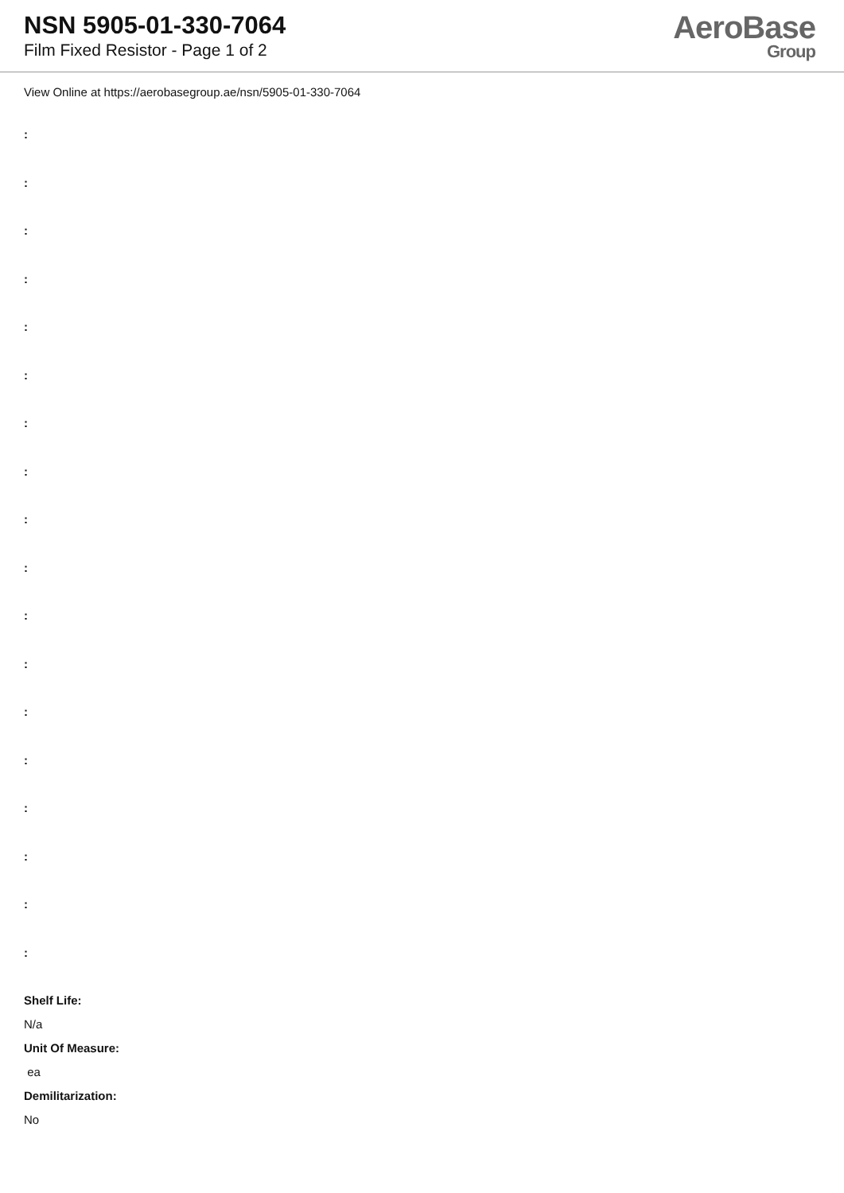NSN 5905-01-330-7064
Film Fixed Resistor - Page 1 of 2
AeroBase
Group
View Online at https://aerobasegroup.ae/nsn/5905-01-330-7064
:
:
:
:
:
:
:
:
:
:
:
:
:
:
:
:
:
:
Shelf Life:
N/a
Unit Of Measure:
ea
Demilitarization:
No